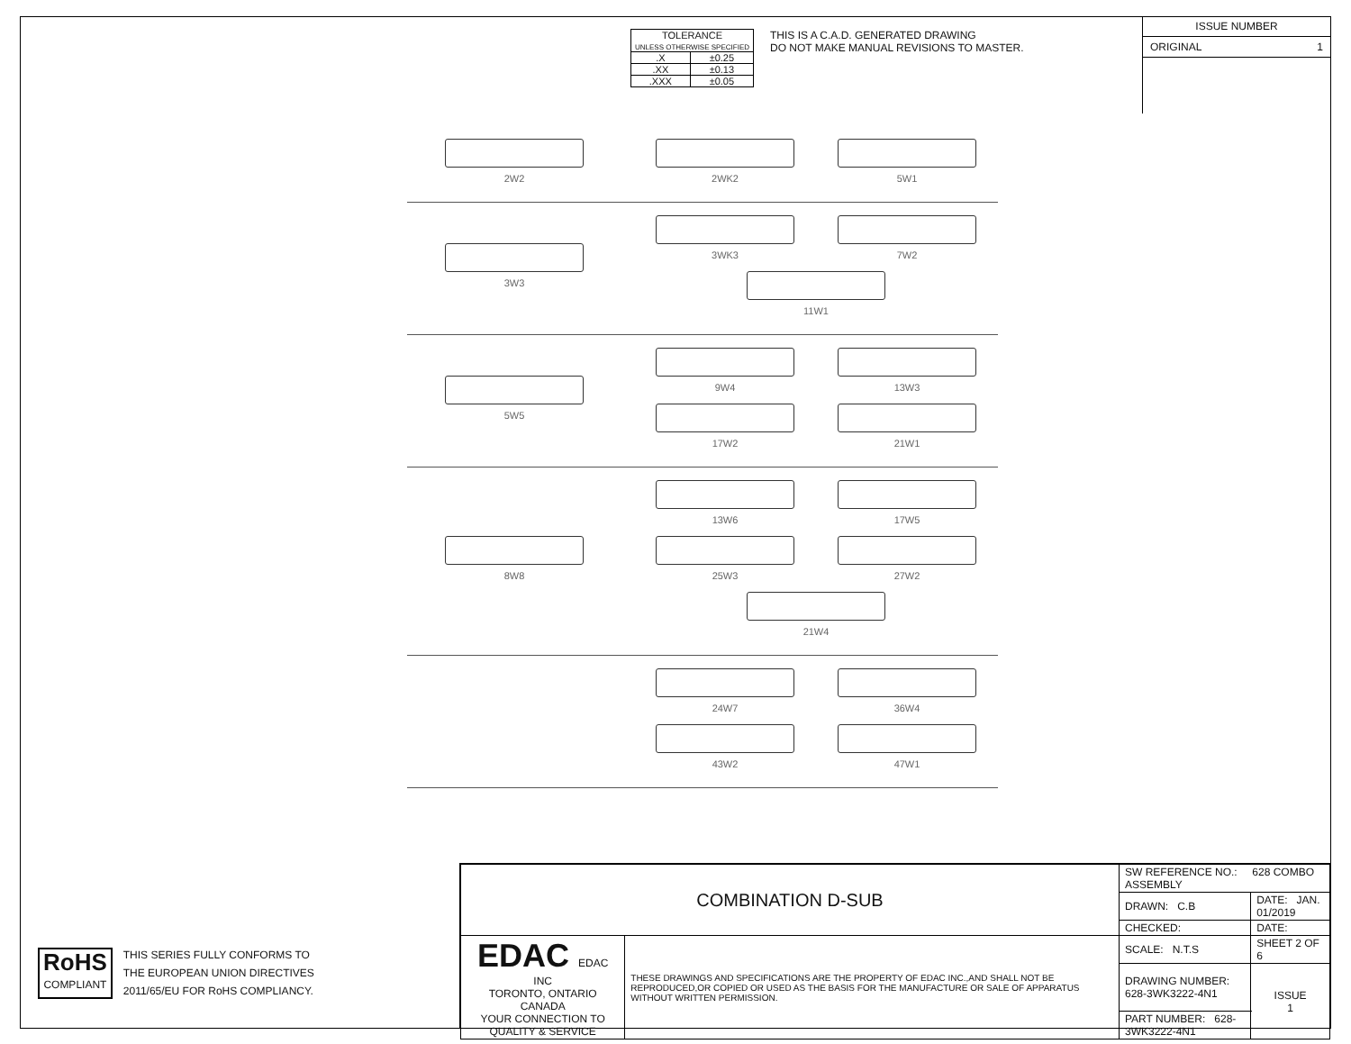| TOLERANCE UNLESS OTHERWISE SPECIFIED | |
| .X | ±0.25 |
| .XX | ±0.13 |
| .XXX | ±0.05 |
THIS IS A C.A.D. GENERATED DRAWING
DO NOT MAKE MANUAL REVISIONS TO MASTER.
ISSUE NUMBER
ORIGINAL 1
2W2 2WK2
5W1
3W3 3WK3
7W2
11W1
5W5 9W4
13W3
17W2
21W1
8W8 13W6
17W5
25W3
27W2
21W4
24W7
36W4
43W2
47W1
RoHS
COMPLIANT
THIS SERIES FULLY CONFORMS TO
THE EUROPEAN UNION DIRECTIVES
2011/65/EU FOR RoHS COMPLIANCY.
| COMBINATION D-SUB | | SW REFERENCE NO.: 628 COMBO ASSEMBLY | | |
| | | DRAWN: C.B | DATE: JAN. 01/2019 | |
| | | CHECKED: | DATE: | |
| EDAC EDAC INC TORONTO, ONTARIO CANADA YOUR CONNECTION TO QUALITY & SERVICE | THESE DRAWINGS AND SPECIFICATIONS ARE THE PROPERTY OF EDAC INC.,AND SHALL NOT BE REPRODUCED,OR COPIED OR USED AS THE BASIS FOR THE MANUFACTURE OR SALE OF APPARATUS WITHOUT WRITTEN PERMISSION. | SCALE: N.T.S | SHEET 2 OF 6 | |
| | | DRAWING NUMBER: 628-3WK3222-4N1 | | ISSUE 1 |
| | | PART NUMBER: 628-3WK3222-4N1 | | |